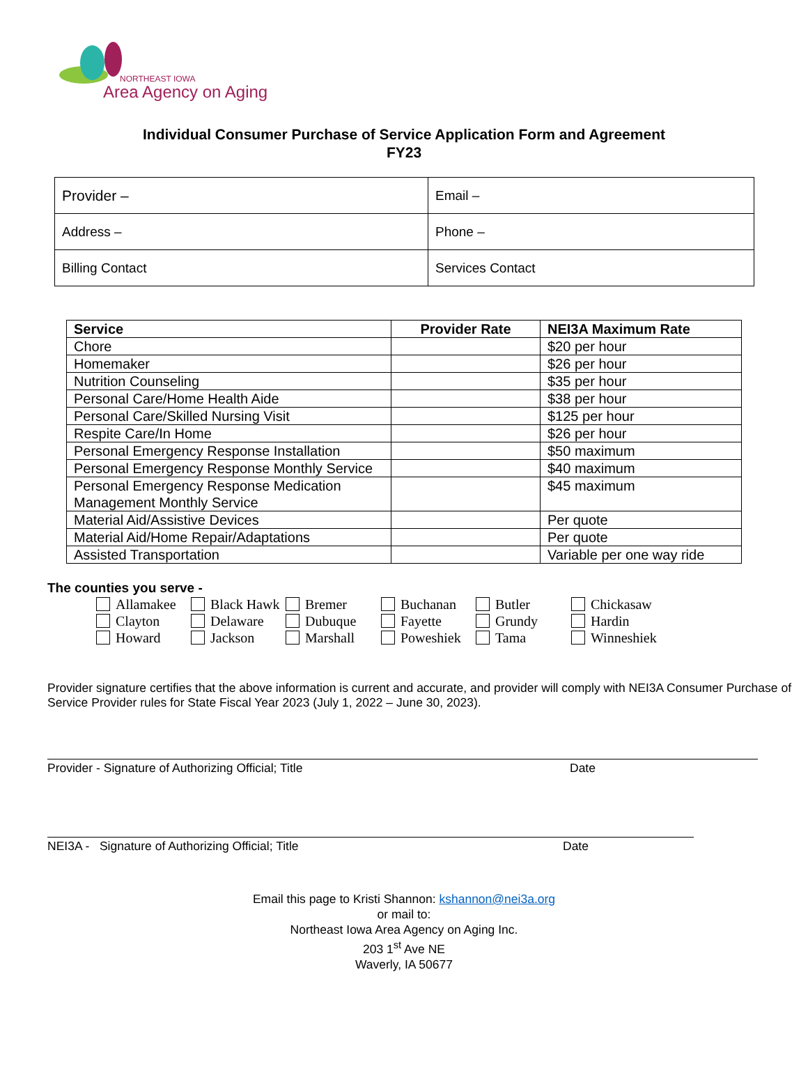NORTHEAST IOWA
Area Agency on Aging
Individual Consumer Purchase of Service Application Form and Agreement
FY23
| Provider – | Email – |
| Address – | Phone – |
| Billing Contact | Services Contact |
| Service | Provider Rate | NEI3A Maximum Rate |
| --- | --- | --- |
| Chore | | $20 per hour |
| Homemaker | | $26 per hour |
| Nutrition Counseling | | $35 per hour |
| Personal Care/Home Health Aide | | $38 per hour |
| Personal Care/Skilled Nursing Visit | | $125 per hour |
| Respite Care/In Home | | $26 per hour |
| Personal Emergency Response Installation | | $50 maximum |
| Personal Emergency Response Monthly Service | | $40 maximum |
| Personal Emergency Response Medication Management Monthly Service | | $45 maximum |
| Material Aid/Assistive Devices | | Per quote |
| Material Aid/Home Repair/Adaptations | | Per quote |
| Assisted Transportation | | Variable per one way ride |
The counties you serve -
Allamakee Black Hawk Bremer Buchanan Butler Chickasaw Clayton Delaware Dubuque Fayette Grundy Hardin Howard Jackson Marshall Poweshiek Tama Winneshiek
Provider signature certifies that the above information is current and accurate, and provider will comply with NEI3A Consumer Purchase of Service Provider rules for State Fiscal Year 2023 (July 1, 2022 – June 30, 2023).
Provider - Signature of Authorizing Official; Title Date
NEI3A - Signature of Authorizing Official; Title Date
Email this page to Kristi Shannon: kshannon@nei3a.org
or mail to:
Northeast Iowa Area Agency on Aging Inc.
203 1<sup>st</sup> Ave NE
Waverly, IA 50677